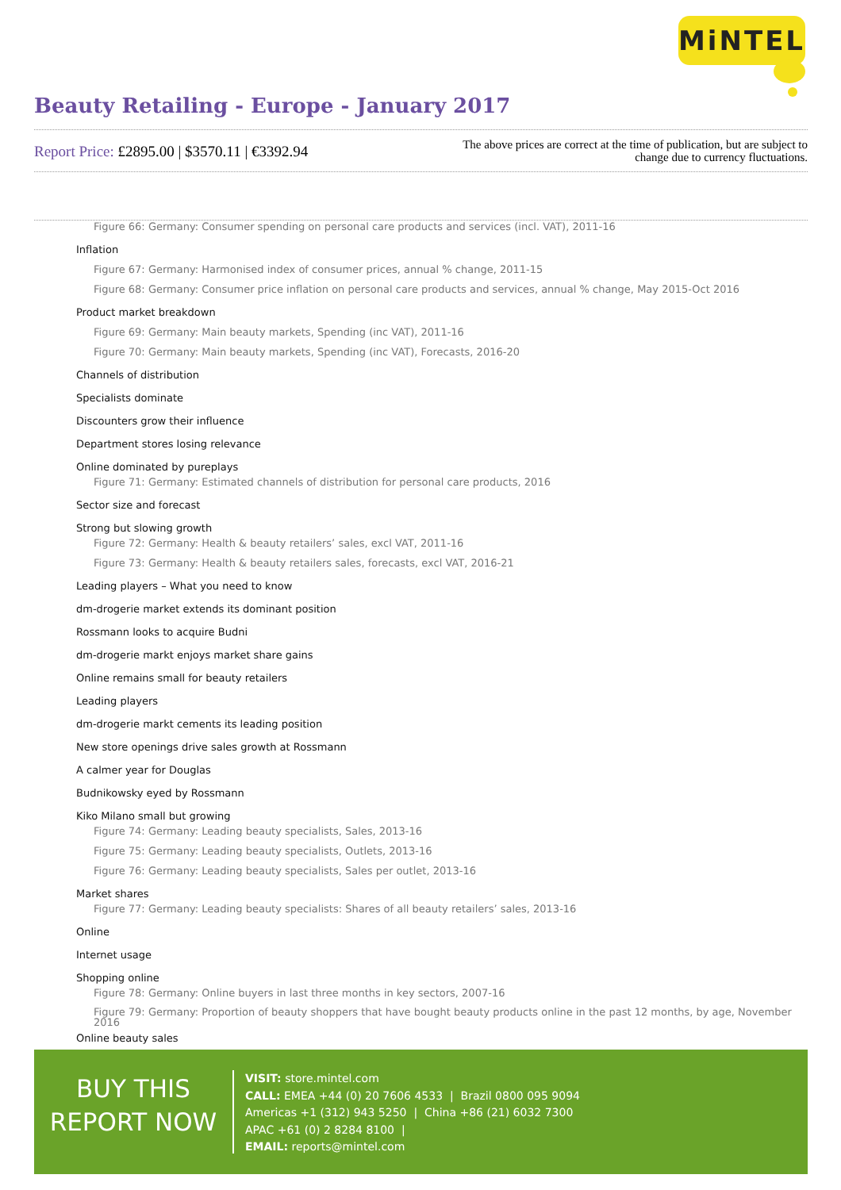MiNTEL
Beauty Retailing - Europe - January 2017
Report Price: £2895.00 | $3570.11 | €3392.94
The above prices are correct at the time of publication, but are subject to
change due to currency fluctuations.
Figure 66: Germany: Consumer spending on personal care products and services (incl. VAT), 2011-16
Inflation
Figure 67: Germany: Harmonised index of consumer prices, annual % change, 2011-15
Figure 68: Germany: Consumer price inflation on personal care products and services, annual % change, May 2015-Oct 2016
Product market breakdown
Figure 69: Germany: Main beauty markets, Spending (inc VAT), 2011-16
Figure 70: Germany: Main beauty markets, Spending (inc VAT), Forecasts, 2016-20
Channels of distribution
Specialists dominate
Discounters grow their influence
Department stores losing relevance
Online dominated by pureplays
Figure 71: Germany: Estimated channels of distribution for personal care products, 2016
Sector size and forecast
Strong but slowing growth
Figure 72: Germany: Health & beauty retailers’ sales, excl VAT, 2011-16
Figure 73: Germany: Health & beauty retailers sales, forecasts, excl VAT, 2016-21
Leading players – What you need to know
dm-drogerie market extends its dominant position
Rossmann looks to acquire Budni
dm-drogerie markt enjoys market share gains
Online remains small for beauty retailers
Leading players
dm-drogerie markt cements its leading position
New store openings drive sales growth at Rossmann
A calmer year for Douglas
Budnikowsky eyed by Rossmann
Kiko Milano small but growing
Figure 74: Germany: Leading beauty specialists, Sales, 2013-16
Figure 75: Germany: Leading beauty specialists, Outlets, 2013-16
Figure 76: Germany: Leading beauty specialists, Sales per outlet, 2013-16
Market shares
Figure 77: Germany: Leading beauty specialists: Shares of all beauty retailers’ sales, 2013-16
Online
Internet usage
Shopping online
Figure 78: Germany: Online buyers in last three months in key sectors, 2007-16
Figure 79: Germany: Proportion of beauty shoppers that have bought beauty products online in the past 12 months, by age, November 2016
Online beauty sales
BUY THIS
REPORT NOW
VISIT: store.mintel.com
CALL: EMEA +44 (0) 20 7606 4533 | Brazil 0800 095 9094
Americas +1 (312) 943 5250 | China +86 (21) 6032 7300
APAC +61 (0) 2 8284 8100 |
EMAIL: reports@mintel.com